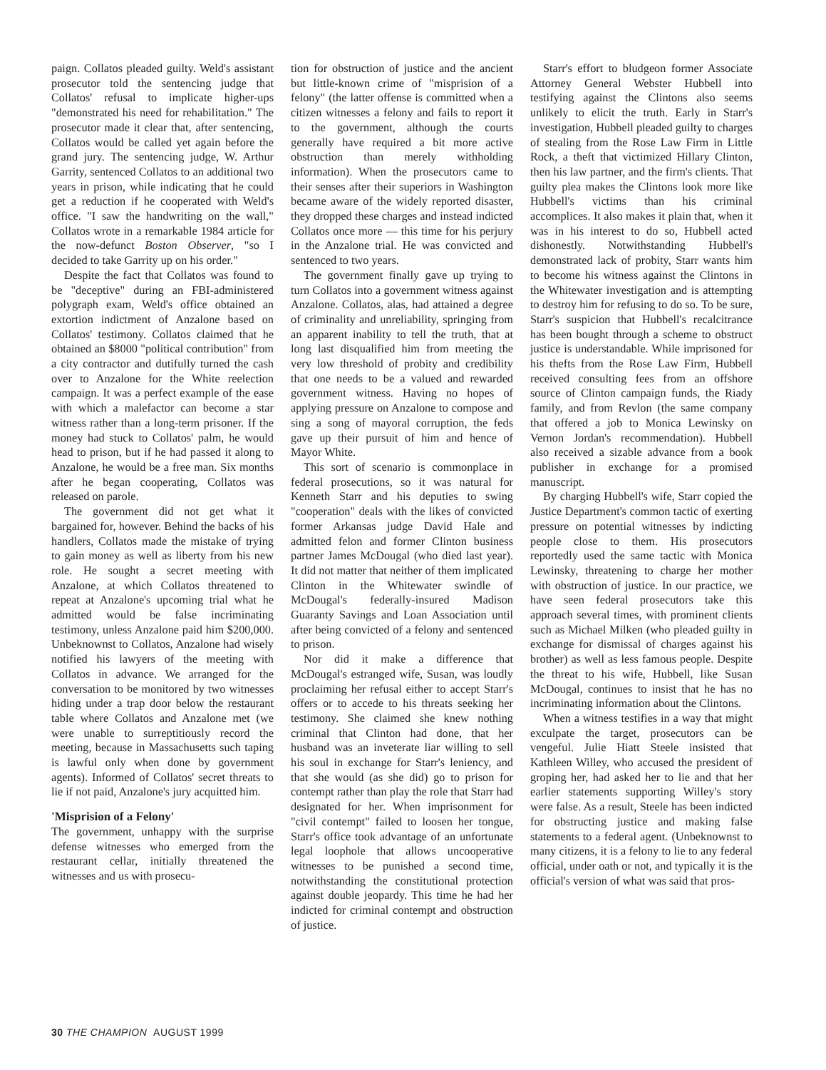paign. Collatos pleaded guilty. Weld's assistant prosecutor told the sentencing judge that Collatos' refusal to implicate higher-ups "demonstrated his need for rehabilitation." The prosecutor made it clear that, after sentencing, Collatos would be called yet again before the grand jury. The sentencing judge, W. Arthur Garrity, sentenced Collatos to an additional two years in prison, while indicating that he could get a reduction if he cooperated with Weld's office. "I saw the handwriting on the wall," Collatos wrote in a remarkable 1984 article for the now-defunct Boston Observer, "so I decided to take Garrity up on his order."
Despite the fact that Collatos was found to be "deceptive" during an FBI-administered polygraph exam, Weld's office obtained an extortion indictment of Anzalone based on Collatos' testimony. Collatos claimed that he obtained an $8000 "political contribution" from a city contractor and dutifully turned the cash over to Anzalone for the White reelection campaign. It was a perfect example of the ease with which a malefactor can become a star witness rather than a long-term prisoner. If the money had stuck to Collatos' palm, he would head to prison, but if he had passed it along to Anzalone, he would be a free man. Six months after he began cooperating, Collatos was released on parole.
The government did not get what it bargained for, however. Behind the backs of his handlers, Collatos made the mistake of trying to gain money as well as liberty from his new role. He sought a secret meeting with Anzalone, at which Collatos threatened to repeat at Anzalone's upcoming trial what he admitted would be false incriminating testimony, unless Anzalone paid him $200,000. Unbeknownst to Collatos, Anzalone had wisely notified his lawyers of the meeting with Collatos in advance. We arranged for the conversation to be monitored by two witnesses hiding under a trap door below the restaurant table where Collatos and Anzalone met (we were unable to surreptitiously record the meeting, because in Massachusetts such taping is lawful only when done by government agents). Informed of Collatos' secret threats to lie if not paid, Anzalone's jury acquitted him.
'Misprision of a Felony'
The government, unhappy with the surprise defense witnesses who emerged from the restaurant cellar, initially threatened the witnesses and us with prosecu-
tion for obstruction of justice and the ancient but little-known crime of "misprision of a felony" (the latter offense is committed when a citizen witnesses a felony and fails to report it to the government, although the courts generally have required a bit more active obstruction than merely withholding information). When the prosecutors came to their senses after their superiors in Washington became aware of the widely reported disaster, they dropped these charges and instead indicted Collatos once more — this time for his perjury in the Anzalone trial. He was convicted and sentenced to two years.
The government finally gave up trying to turn Collatos into a government witness against Anzalone. Collatos, alas, had attained a degree of criminality and unreliability, springing from an apparent inability to tell the truth, that at long last disqualified him from meeting the very low threshold of probity and credibility that one needs to be a valued and rewarded government witness. Having no hopes of applying pressure on Anzalone to compose and sing a song of mayoral corruption, the feds gave up their pursuit of him and hence of Mayor White.
This sort of scenario is commonplace in federal prosecutions, so it was natural for Kenneth Starr and his deputies to swing "cooperation" deals with the likes of convicted former Arkansas judge David Hale and admitted felon and former Clinton business partner James McDougal (who died last year). It did not matter that neither of them implicated Clinton in the Whitewater swindle of McDougal's federally-insured Madison Guaranty Savings and Loan Association until after being convicted of a felony and sentenced to prison.
Nor did it make a difference that McDougal's estranged wife, Susan, was loudly proclaiming her refusal either to accept Starr's offers or to accede to his threats seeking her testimony. She claimed she knew nothing criminal that Clinton had done, that her husband was an inveterate liar willing to sell his soul in exchange for Starr's leniency, and that she would (as she did) go to prison for contempt rather than play the role that Starr had designated for her. When imprisonment for "civil contempt" failed to loosen her tongue, Starr's office took advantage of an unfortunate legal loophole that allows uncooperative witnesses to be punished a second time, notwithstanding the constitutional protection against double jeopardy. This time he had her indicted for criminal contempt and obstruction of justice.
Starr's effort to bludgeon former Associate Attorney General Webster Hubbell into testifying against the Clintons also seems unlikely to elicit the truth. Early in Starr's investigation, Hubbell pleaded guilty to charges of stealing from the Rose Law Firm in Little Rock, a theft that victimized Hillary Clinton, then his law partner, and the firm's clients. That guilty plea makes the Clintons look more like Hubbell's victims than his criminal accomplices. It also makes it plain that, when it was in his interest to do so, Hubbell acted dishonestly. Notwithstanding Hubbell's demonstrated lack of probity, Starr wants him to become his witness against the Clintons in the Whitewater investigation and is attempting to destroy him for refusing to do so. To be sure, Starr's suspicion that Hubbell's recalcitrance has been bought through a scheme to obstruct justice is understandable. While imprisoned for his thefts from the Rose Law Firm, Hubbell received consulting fees from an offshore source of Clinton campaign funds, the Riady family, and from Revlon (the same company that offered a job to Monica Lewinsky on Vernon Jordan's recommendation). Hubbell also received a sizable advance from a book publisher in exchange for a promised manuscript.
By charging Hubbell's wife, Starr copied the Justice Department's common tactic of exerting pressure on potential witnesses by indicting people close to them. His prosecutors reportedly used the same tactic with Monica Lewinsky, threatening to charge her mother with obstruction of justice. In our practice, we have seen federal prosecutors take this approach several times, with prominent clients such as Michael Milken (who pleaded guilty in exchange for dismissal of charges against his brother) as well as less famous people. Despite the threat to his wife, Hubbell, like Susan McDougal, continues to insist that he has no incriminating information about the Clintons.
When a witness testifies in a way that might exculpate the target, prosecutors can be vengeful. Julie Hiatt Steele insisted that Kathleen Willey, who accused the president of groping her, had asked her to lie and that her earlier statements supporting Willey's story were false. As a result, Steele has been indicted for obstructing justice and making false statements to a federal agent. (Unbeknownst to many citizens, it is a felony to lie to any federal official, under oath or not, and typically it is the official's version of what was said that pros-
30 THE CHAMPION AUGUST 1999